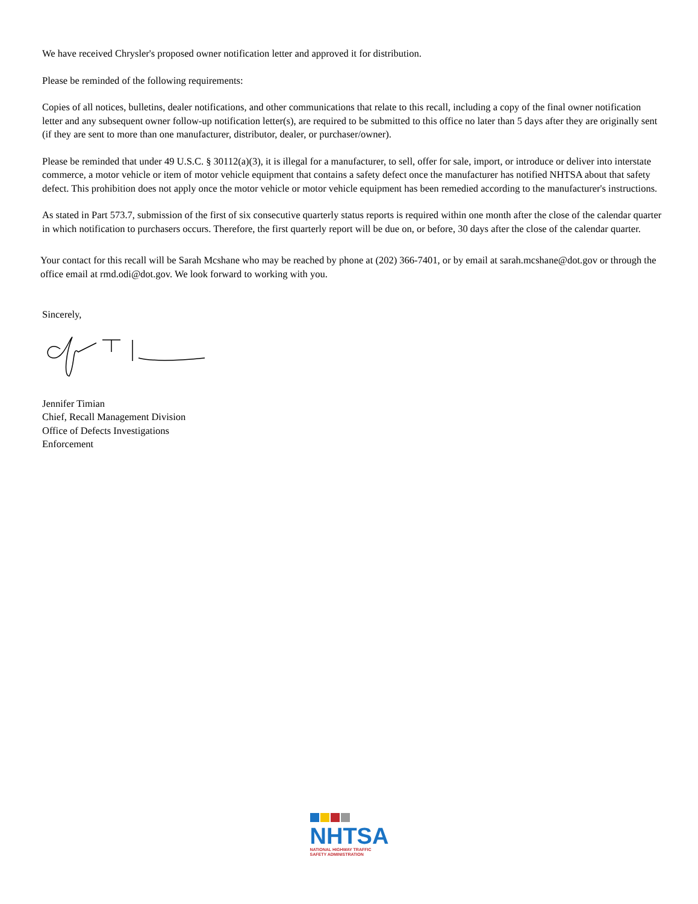We have received Chrysler's proposed owner notification letter and approved it for distribution.
Please be reminded of the following requirements:
Copies of all notices, bulletins, dealer notifications, and other communications that relate to this recall, including a copy of the final owner notification letter and any subsequent owner follow-up notification letter(s), are required to be submitted to this office no later than 5 days after they are originally sent (if they are sent to more than one manufacturer, distributor, dealer, or purchaser/owner).
Please be reminded that under 49 U.S.C. § 30112(a)(3), it is illegal for a manufacturer, to sell, offer for sale, import, or introduce or deliver into interstate commerce, a motor vehicle or item of motor vehicle equipment that contains a safety defect once the manufacturer has notified NHTSA about that safety defect. This prohibition does not apply once the motor vehicle or motor vehicle equipment has been remedied according to the manufacturer's instructions.
As stated in Part 573.7, submission of the first of six consecutive quarterly status reports is required within one month after the close of the calendar quarter in which notification to purchasers occurs. Therefore, the first quarterly report will be due on, or before, 30 days after the close of the calendar quarter.
Your contact for this recall will be Sarah Mcshane who may be reached by phone at (202) 366-7401, or by email at sarah.mcshane@dot.gov or through the office email at rmd.odi@dot.gov. We look forward to working with you.
Sincerely,
Jennifer Timian
Chief, Recall Management Division
Office of Defects Investigations
Enforcement
NHTSA
NATIONAL HIGHWAY TRAFFIC
SAFETY ADMINISTRATION